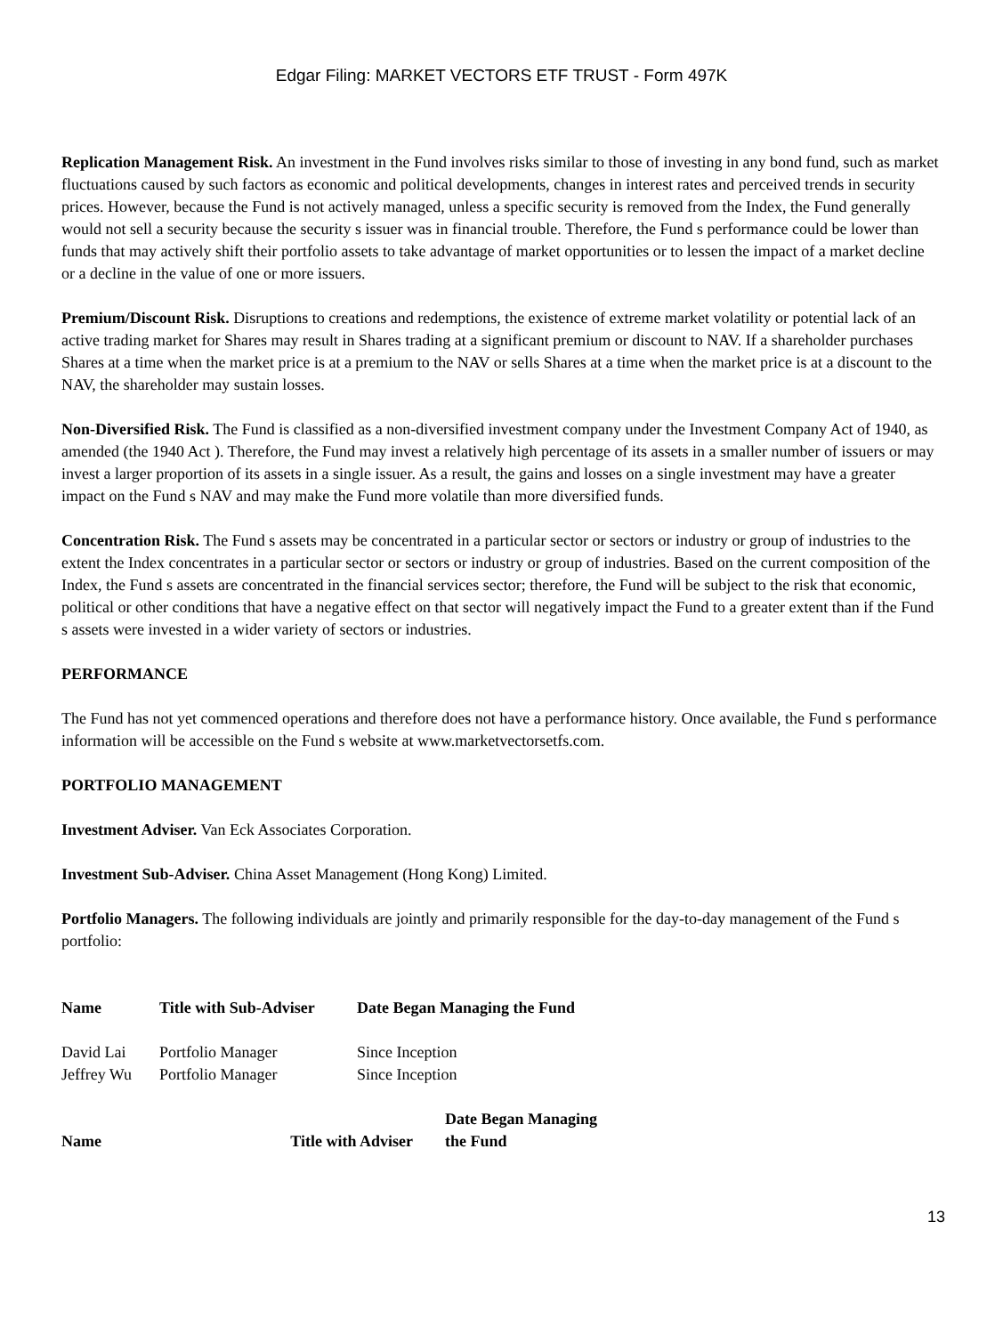Edgar Filing: MARKET VECTORS ETF TRUST - Form 497K
Replication Management Risk. An investment in the Fund involves risks similar to those of investing in any bond fund, such as market fluctuations caused by such factors as economic and political developments, changes in interest rates and perceived trends in security prices. However, because the Fund is not actively managed, unless a specific security is removed from the Index, the Fund generally would not sell a security because the security s issuer was in financial trouble. Therefore, the Fund s performance could be lower than funds that may actively shift their portfolio assets to take advantage of market opportunities or to lessen the impact of a market decline or a decline in the value of one or more issuers.
Premium/Discount Risk. Disruptions to creations and redemptions, the existence of extreme market volatility or potential lack of an active trading market for Shares may result in Shares trading at a significant premium or discount to NAV. If a shareholder purchases Shares at a time when the market price is at a premium to the NAV or sells Shares at a time when the market price is at a discount to the NAV, the shareholder may sustain losses.
Non-Diversified Risk. The Fund is classified as a non-diversified investment company under the Investment Company Act of 1940, as amended (the 1940 Act ). Therefore, the Fund may invest a relatively high percentage of its assets in a smaller number of issuers or may invest a larger proportion of its assets in a single issuer. As a result, the gains and losses on a single investment may have a greater impact on the Fund s NAV and may make the Fund more volatile than more diversified funds.
Concentration Risk. The Fund s assets may be concentrated in a particular sector or sectors or industry or group of industries to the extent the Index concentrates in a particular sector or sectors or industry or group of industries. Based on the current composition of the Index, the Fund s assets are concentrated in the financial services sector; therefore, the Fund will be subject to the risk that economic, political or other conditions that have a negative effect on that sector will negatively impact the Fund to a greater extent than if the Fund s assets were invested in a wider variety of sectors or industries.
PERFORMANCE
The Fund has not yet commenced operations and therefore does not have a performance history. Once available, the Fund s performance information will be accessible on the Fund s website at www.marketvectorsetfs.com.
PORTFOLIO MANAGEMENT
Investment Adviser. Van Eck Associates Corporation.
Investment Sub-Adviser. China Asset Management (Hong Kong) Limited.
Portfolio Managers. The following individuals are jointly and primarily responsible for the day-to-day management of the Fund s portfolio:
| Name | Title with Sub-Adviser | Date Began Managing the Fund |
| --- | --- | --- |
| David Lai | Portfolio Manager | Since Inception |
| Jeffrey Wu | Portfolio Manager | Since Inception |
| Name | Title with Adviser | Date Began Managing the Fund |
| --- | --- | --- |
13